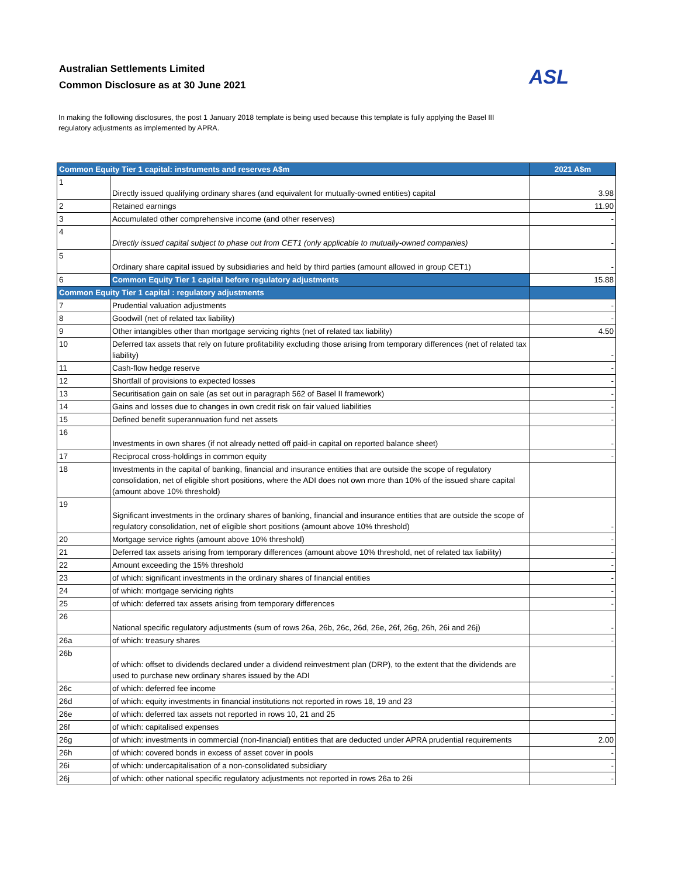Australian Settlements Limited
Common Disclosure as at 30 June 2021
ASL
In making the following disclosures, the post 1 January 2018 template is being used because this template is fully applying the Basel III regulatory adjustments as implemented by APRA.
| Common Equity Tier 1 capital: instruments and reserves A$m | | 2021 A$m |
| --- | --- | --- |
| 1 | Directly issued qualifying ordinary shares (and equivalent for mutually-owned entities) capital | 3.98 |
| 2 | Retained earnings | 11.90 |
| 3 | Accumulated other comprehensive income (and other reserves) | - |
| 4 | Directly issued capital subject to phase out from CET1 (only applicable to mutually-owned companies) | - |
| 5 | Ordinary share capital issued by subsidiaries and held by third parties (amount allowed in group CET1) | - |
| 6 | Common Equity Tier 1 capital before regulatory adjustments | 15.88 |
| Common Equity Tier 1 capital : regulatory adjustments | | |
| 7 | Prudential valuation adjustments | - |
| 8 | Goodwill (net of related tax liability) | - |
| 9 | Other intangibles other than mortgage servicing rights (net of related tax liability) | 4.50 |
| 10 | Deferred tax assets that rely on future profitability excluding those arising from temporary differences (net of related tax liability) | - |
| 11 | Cash-flow hedge reserve | - |
| 12 | Shortfall of provisions to expected losses | - |
| 13 | Securitisation gain on sale (as set out in paragraph 562 of Basel II framework) | - |
| 14 | Gains and losses due to changes in own credit risk on fair valued liabilities | - |
| 15 | Defined benefit superannuation fund net assets | - |
| 16 | Investments in own shares (if not already netted off paid-in capital on reported balance sheet) | - |
| 17 | Reciprocal cross-holdings in common equity | - |
| 18 | Investments in the capital of banking, financial and insurance entities that are outside the scope of regulatory consolidation, net of eligible short positions, where the ADI does not own more than 10% of the issued share capital (amount above 10% threshold) | |
| 19 | Significant investments in the ordinary shares of banking, financial and insurance entities that are outside the scope of regulatory consolidation, net of eligible short positions (amount above 10% threshold) | - |
| 20 | Mortgage service rights (amount above 10% threshold) | - |
| 21 | Deferred tax assets arising from temporary differences (amount above 10% threshold, net of related tax liability) | - |
| 22 | Amount exceeding the 15% threshold | - |
| 23 | of which: significant investments in the ordinary shares of financial entities | - |
| 24 | of which: mortgage servicing rights | - |
| 25 | of which: deferred tax assets arising from temporary differences | - |
| 26 | National specific regulatory adjustments (sum of rows 26a, 26b, 26c, 26d, 26e, 26f, 26g, 26h, 26i and 26j) | - |
| 26a | of which: treasury shares | - |
| 26b | of which: offset to dividends declared under a dividend reinvestment plan (DRP), to the extent that the dividends are used to purchase new ordinary shares issued by the ADI | - |
| 26c | of which: deferred fee income | - |
| 26d | of which: equity investments in financial institutions not reported in rows 18, 19 and 23 | - |
| 26e | of which: deferred tax assets not reported in rows 10, 21 and 25 | - |
| 26f | of which: capitalised expenses | |
| 26g | of which: investments in commercial (non-financial) entities that are deducted under APRA prudential requirements | 2.00 |
| 26h | of which: covered bonds in excess of asset cover in pools | - |
| 26i | of which: undercapitalisation of a non-consolidated subsidiary | - |
| 26j | of which: other national specific regulatory adjustments not reported in rows 26a to 26i | - |